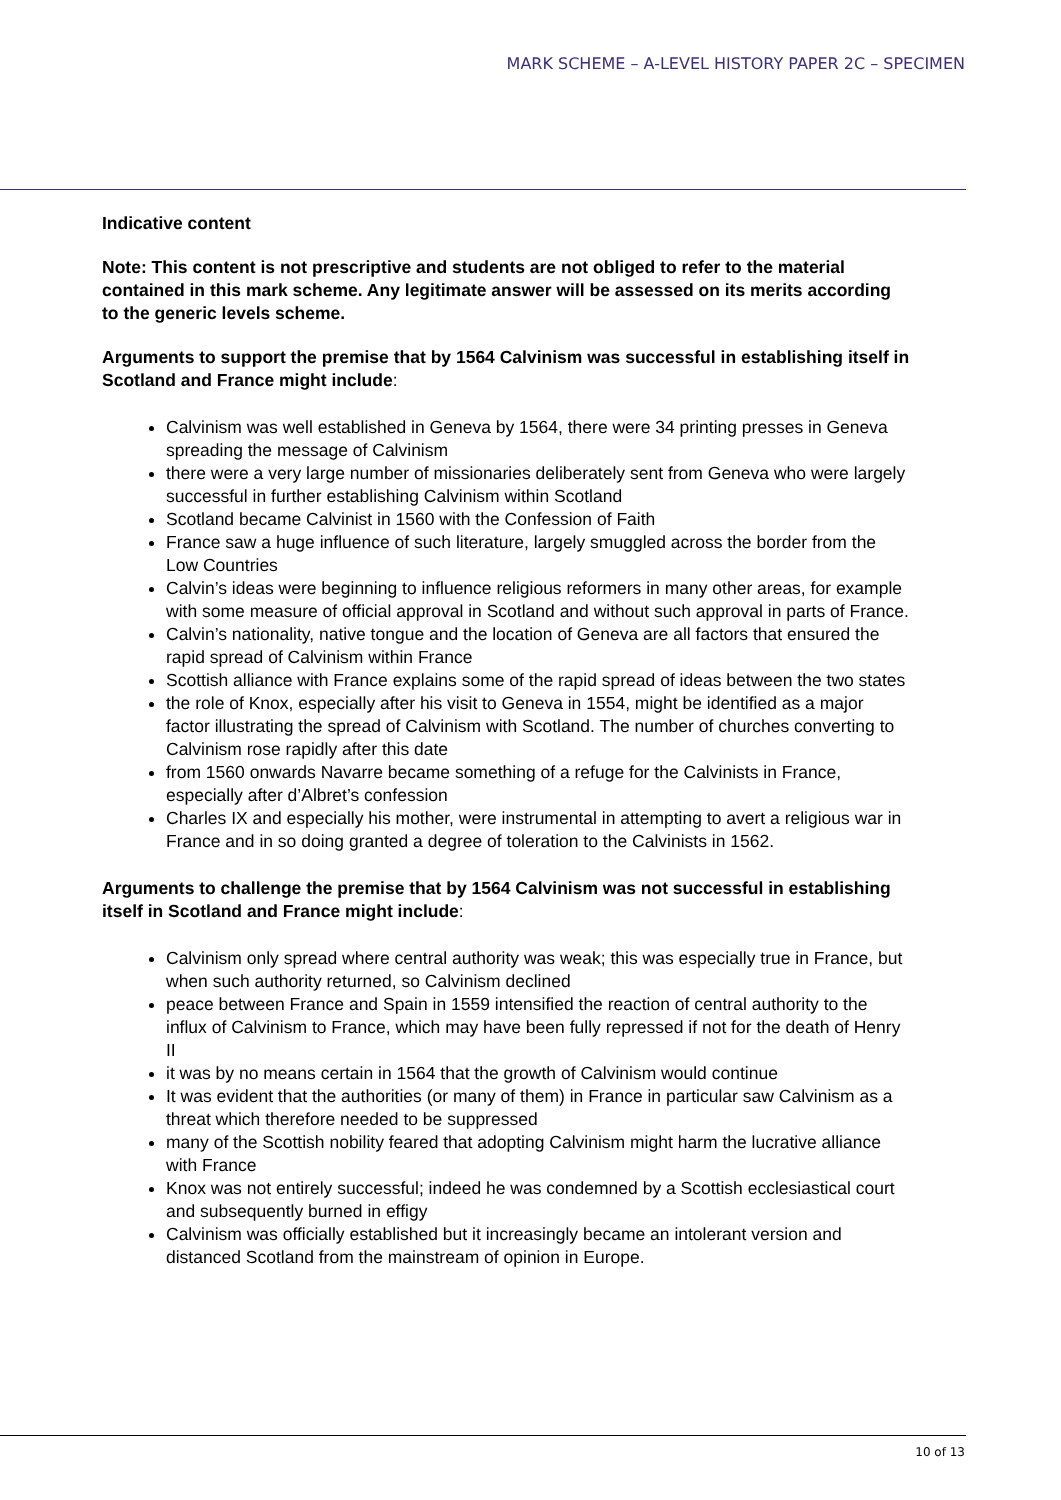MARK SCHEME – A-LEVEL HISTORY PAPER 2C – SPECIMEN
Indicative content
Note: This content is not prescriptive and students are not obliged to refer to the material contained in this mark scheme. Any legitimate answer will be assessed on its merits according to the generic levels scheme.
Arguments to support the premise that by 1564 Calvinism was successful in establishing itself in Scotland and France might include:
Calvinism was well established in Geneva by 1564, there were 34 printing presses in Geneva spreading the message of Calvinism
there were a very large number of missionaries deliberately sent from Geneva who were largely successful in further establishing Calvinism within Scotland
Scotland became Calvinist in 1560 with the Confession of Faith
France saw a huge influence of such literature, largely smuggled across the border from the Low Countries
Calvin’s ideas were beginning to influence religious reformers in many other areas, for example with some measure of official approval in Scotland and without such approval in parts of France.
Calvin’s nationality, native tongue and the location of Geneva are all factors that ensured the rapid spread of Calvinism within France
Scottish alliance with France explains some of the rapid spread of ideas between the two states
the role of Knox, especially after his visit to Geneva in 1554, might be identified as a major factor illustrating the spread of Calvinism with Scotland. The number of churches converting to Calvinism rose rapidly after this date
from 1560 onwards Navarre became something of a refuge for the Calvinists in France, especially after d’Albret’s confession
Charles IX and especially his mother, were instrumental in attempting to avert a religious war in France and in so doing granted a degree of toleration to the Calvinists in 1562.
Arguments to challenge the premise that by 1564 Calvinism was not successful in establishing itself in Scotland and France might include:
Calvinism only spread where central authority was weak; this was especially true in France, but when such authority returned, so Calvinism declined
peace between France and Spain in 1559 intensified the reaction of central authority to the influx of Calvinism to France, which may have been fully repressed if not for the death of Henry II
it was by no means certain in 1564 that the growth of Calvinism would continue
It was evident that the authorities (or many of them) in France in particular saw Calvinism as a threat which therefore needed to be suppressed
many of the Scottish nobility feared that adopting Calvinism might harm the lucrative alliance with France
Knox was not entirely successful; indeed he was condemned by a Scottish ecclesiastical court and subsequently burned in effigy
Calvinism was officially established but it increasingly became an intolerant version and distanced Scotland from the mainstream of opinion in Europe.
10 of 13